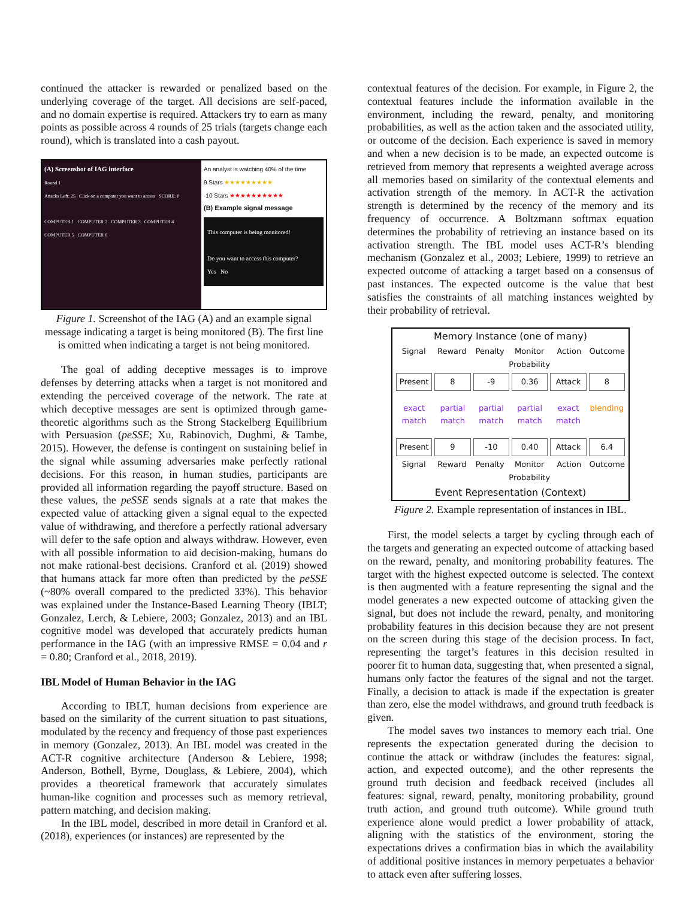continued the attacker is rewarded or penalized based on the underlying coverage of the target. All decisions are self-paced, and no domain expertise is required. Attackers try to earn as many points as possible across 4 rounds of 25 trials (targets change each round), which is translated into a cash payout.
(A) Screenshot of IAG interface
Round 1
Attacks Left: 25 Click on a computer you want to access SCORE: 0
COMPUTER 1 COMPUTER 2 COMPUTER 3 COMPUTER 4 COMPUTER 5 COMPUTER 6
An analyst is watching 40% of the time
9 Stars ★★★★★★★★★
-10 Stars ★★★★★★★★★★
(B) Example signal message
This computer is being monitored!
Do you want to access this computer?
Yes No
Figure 1. Screenshot of the IAG (A) and an example signal message indicating a target is being monitored (B). The first line is omitted when indicating a target is not being monitored.
The goal of adding deceptive messages is to improve defenses by deterring attacks when a target is not monitored and extending the perceived coverage of the network. The rate at which deceptive messages are sent is optimized through game-theoretic algorithms such as the Strong Stackelberg Equilibrium with Persuasion (peSSE; Xu, Rabinovich, Dughmi, & Tambe, 2015). However, the defense is contingent on sustaining belief in the signal while assuming adversaries make perfectly rational decisions. For this reason, in human studies, participants are provided all information regarding the payoff structure. Based on these values, the peSSE sends signals at a rate that makes the expected value of attacking given a signal equal to the expected value of withdrawing, and therefore a perfectly rational adversary will defer to the safe option and always withdraw. However, even with all possible information to aid decision-making, humans do not make rational-best decisions. Cranford et al. (2019) showed that humans attack far more often than predicted by the peSSE (~80% overall compared to the predicted 33%). This behavior was explained under the Instance-Based Learning Theory (IBLT; Gonzalez, Lerch, & Lebiere, 2003; Gonzalez, 2013) and an IBL cognitive model was developed that accurately predicts human performance in the IAG (with an impressive RMSE = 0.04 and r = 0.80; Cranford et al., 2018, 2019).
IBL Model of Human Behavior in the IAG
According to IBLT, human decisions from experience are based on the similarity of the current situation to past situations, modulated by the recency and frequency of those past experiences in memory (Gonzalez, 2013). An IBL model was created in the ACT-R cognitive architecture (Anderson & Lebiere, 1998; Anderson, Bothell, Byrne, Douglass, & Lebiere, 2004), which provides a theoretical framework that accurately simulates human-like cognition and processes such as memory retrieval, pattern matching, and decision making.
In the IBL model, described in more detail in Cranford et al. (2018), experiences (or instances) are represented by the
contextual features of the decision. For example, in Figure 2, the contextual features include the information available in the environment, including the reward, penalty, and monitoring probabilities, as well as the action taken and the associated utility, or outcome of the decision. Each experience is saved in memory and when a new decision is to be made, an expected outcome is retrieved from memory that represents a weighted average across all memories based on similarity of the contextual elements and activation strength of the memory. In ACT-R the activation strength is determined by the recency of the memory and its frequency of occurrence. A Boltzmann softmax equation determines the probability of retrieving an instance based on its activation strength. The IBL model uses ACT-R’s blending mechanism (Gonzalez et al., 2003; Lebiere, 1999) to retrieve an expected outcome of attacking a target based on a consensus of past instances. The expected outcome is the value that best satisfies the constraints of all matching instances weighted by their probability of retrieval.
Memory Instance (one of many)
Signal Reward Penalty Monitor Probability Action Outcome
Present 8 -9 0.36 Attack 8
exact match partial match partial match partial match exact match blending
Present 9 -10 0.40 Attack 6.4
Signal Reward Penalty Monitor Probability Action Outcome
Event Representation (Context)
Figure 2. Example representation of instances in IBL.
First, the model selects a target by cycling through each of the targets and generating an expected outcome of attacking based on the reward, penalty, and monitoring probability features. The target with the highest expected outcome is selected. The context is then augmented with a feature representing the signal and the model generates a new expected outcome of attacking given the signal, but does not include the reward, penalty, and monitoring probability features in this decision because they are not present on the screen during this stage of the decision process. In fact, representing the target’s features in this decision resulted in poorer fit to human data, suggesting that, when presented a signal, humans only factor the features of the signal and not the target. Finally, a decision to attack is made if the expectation is greater than zero, else the model withdraws, and ground truth feedback is given.
The model saves two instances to memory each trial. One represents the expectation generated during the decision to continue the attack or withdraw (includes the features: signal, action, and expected outcome), and the other represents the ground truth decision and feedback received (includes all features: signal, reward, penalty, monitoring probability, ground truth action, and ground truth outcome). While ground truth experience alone would predict a lower probability of attack, aligning with the statistics of the environment, storing the expectations drives a confirmation bias in which the availability of additional positive instances in memory perpetuates a behavior to attack even after suffering losses.